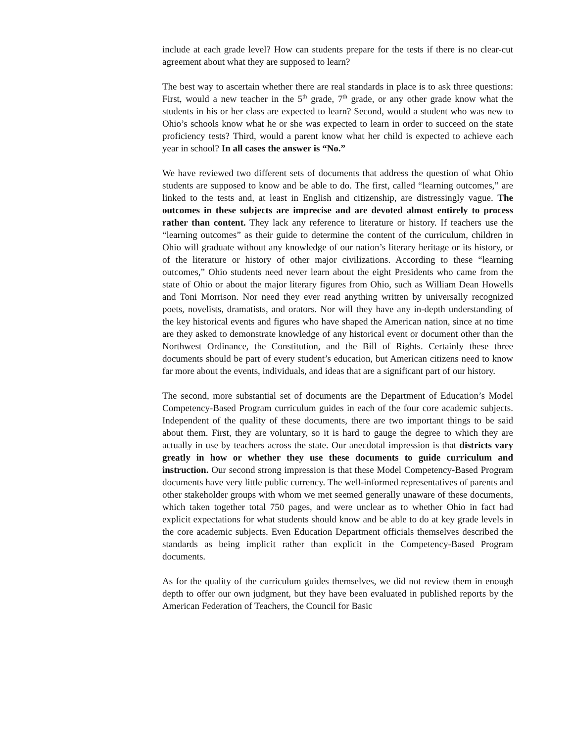include at each grade level? How can students prepare for the tests if there is no clear-cut agreement about what they are supposed to learn?
The best way to ascertain whether there are real standards in place is to ask three questions: First, would a new teacher in the 5<sup>th</sup> grade, 7<sup>th</sup> grade, or any other grade know what the students in his or her class are expected to learn? Second, would a student who was new to Ohio’s schools know what he or she was expected to learn in order to succeed on the state proficiency tests? Third, would a parent know what her child is expected to achieve each year in school? In all cases the answer is “No.”
We have reviewed two different sets of documents that address the question of what Ohio students are supposed to know and be able to do. The first, called “learning outcomes,” are linked to the tests and, at least in English and citizenship, are distressingly vague. The outcomes in these subjects are imprecise and are devoted almost entirely to process rather than content. They lack any reference to literature or history. If teachers use the “learning outcomes” as their guide to determine the content of the curriculum, children in Ohio will graduate without any knowledge of our nation’s literary heritage or its history, or of the literature or history of other major civilizations. According to these “learning outcomes,” Ohio students need never learn about the eight Presidents who came from the state of Ohio or about the major literary figures from Ohio, such as William Dean Howells and Toni Morrison. Nor need they ever read anything written by universally recognized poets, novelists, dramatists, and orators. Nor will they have any in-depth understanding of the key historical events and figures who have shaped the American nation, since at no time are they asked to demonstrate knowledge of any historical event or document other than the Northwest Ordinance, the Constitution, and the Bill of Rights. Certainly these three documents should be part of every student’s education, but American citizens need to know far more about the events, individuals, and ideas that are a significant part of our history.
The second, more substantial set of documents are the Department of Education’s Model Competency-Based Program curriculum guides in each of the four core academic subjects. Independent of the quality of these documents, there are two important things to be said about them. First, they are voluntary, so it is hard to gauge the degree to which they are actually in use by teachers across the state. Our anecdotal impression is that districts vary greatly in how or whether they use these documents to guide curriculum and instruction. Our second strong impression is that these Model Competency-Based Program documents have very little public currency. The well-informed representatives of parents and other stakeholder groups with whom we met seemed generally unaware of these documents, which taken together total 750 pages, and were unclear as to whether Ohio in fact had explicit expectations for what students should know and be able to do at key grade levels in the core academic subjects. Even Education Department officials themselves described the standards as being implicit rather than explicit in the Competency-Based Program documents.
As for the quality of the curriculum guides themselves, we did not review them in enough depth to offer our own judgment, but they have been evaluated in published reports by the American Federation of Teachers, the Council for Basic